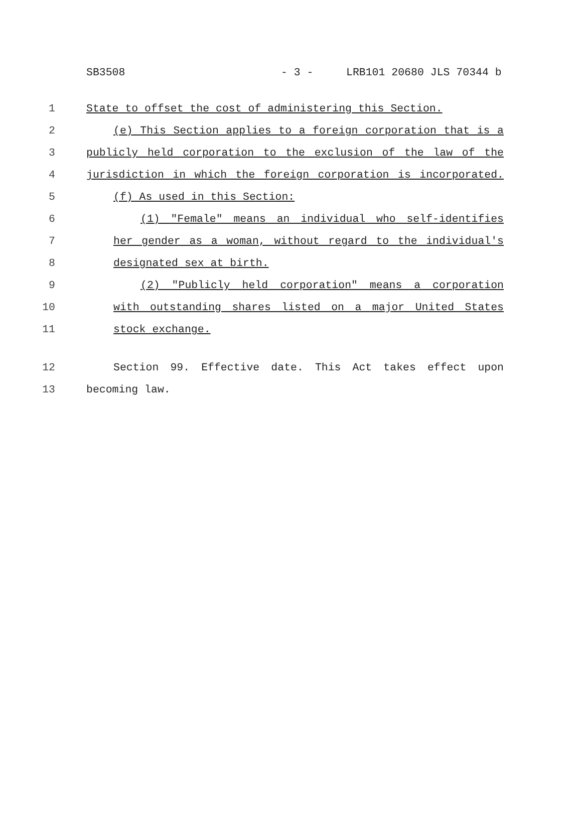SB3508 - 3 - LRB101 20680 JLS 70344 b
1 State to offset the cost of administering this Section.
2 (e) This Section applies to a foreign corporation that is a
3 publicly held corporation to the exclusion of the law of the
4 jurisdiction in which the foreign corporation is incorporated.
5 (f) As used in this Section:
6 (1) "Female" means an individual who self-identifies
7 her gender as a woman, without regard to the individual's
8 designated sex at birth.
9 (2) "Publicly held corporation" means a corporation
10 with outstanding shares listed on a major United States
11 stock exchange.
12 Section 99. Effective date. This Act takes effect upon
13 becoming law.